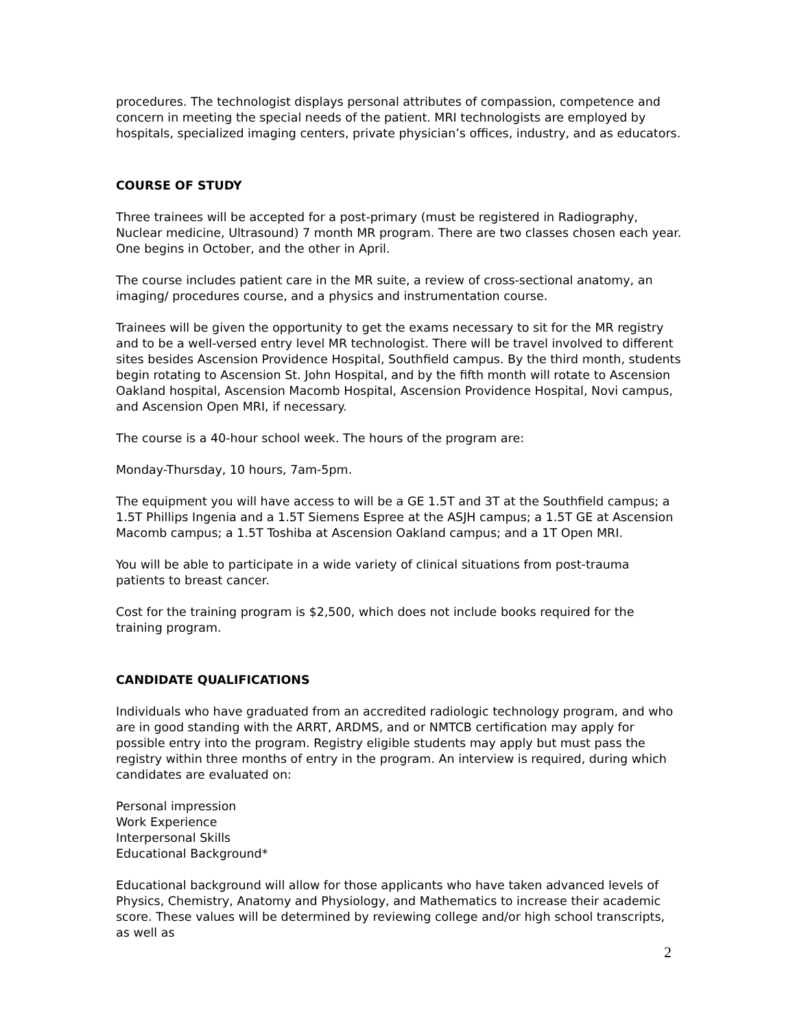procedures. The technologist displays personal attributes of compassion, competence and concern in meeting the special needs of the patient. MRI technologists are employed by hospitals, specialized imaging centers, private physician’s offices, industry, and as educators.
COURSE OF STUDY
Three trainees will be accepted for a post-primary (must be registered in Radiography, Nuclear medicine, Ultrasound) 7 month MR program. There are two classes chosen each year. One begins in October, and the other in April.
The course includes patient care in the MR suite, a review of cross-sectional anatomy, an imaging/ procedures course, and a physics and instrumentation course.
Trainees will be given the opportunity to get the exams necessary to sit for the MR registry and to be a well-versed entry level MR technologist. There will be travel involved to different sites besides Ascension Providence Hospital, Southfield campus. By the third month, students begin rotating to Ascension St. John Hospital, and by the fifth month will rotate to Ascension Oakland hospital, Ascension Macomb Hospital, Ascension Providence Hospital, Novi campus, and Ascension Open MRI, if necessary.
The course is a 40-hour school week. The hours of the program are:
Monday-Thursday, 10 hours, 7am-5pm.
The equipment you will have access to will be a GE 1.5T and 3T at the Southfield campus; a 1.5T Phillips Ingenia and a 1.5T Siemens Espree at the ASJH campus; a 1.5T GE at Ascension Macomb campus; a 1.5T Toshiba at Ascension Oakland campus; and a 1T Open MRI.
You will be able to participate in a wide variety of clinical situations from post-trauma patients to breast cancer.
Cost for the training program is $2,500, which does not include books required for the training program.
CANDIDATE QUALIFICATIONS
Individuals who have graduated from an accredited radiologic technology program, and who are in good standing with the ARRT, ARDMS, and or NMTCB certification may apply for possible entry into the program. Registry eligible students may apply but must pass the registry within three months of entry in the program. An interview is required, during which candidates are evaluated on:
Personal impression
Work Experience
Interpersonal Skills
Educational Background*
Educational background will allow for those applicants who have taken advanced levels of Physics, Chemistry, Anatomy and Physiology, and Mathematics to increase their academic score. These values will be determined by reviewing college and/or high school transcripts, as well as
2